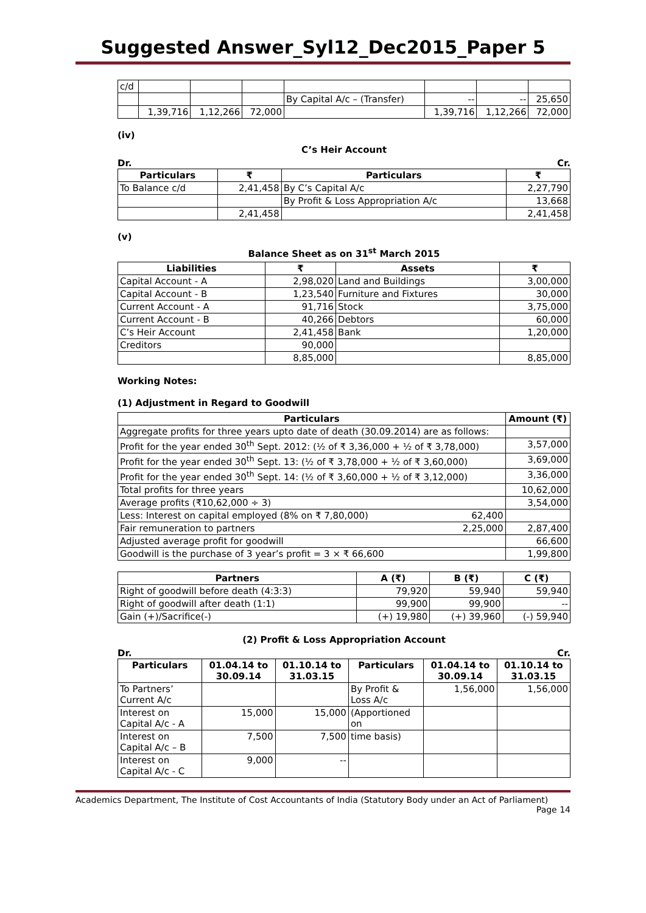Suggested Answer_Syl12_Dec2015_Paper 5
| c/d | | | | | | | |
| | | | | By Capital A/c – (Transfer) | -- | -- | 25,650 |
| | 1,39,716 | 1,12,266 | 72,000 | | 1,39,716 | 1,12,266 | 72,000 |
(iv)
C’s Heir Account
Dr. Cr.
| Particulars | ₹ | Particulars | ₹ |
| --- | --- | --- | --- |
| To Balance c/d | 2,41,458 | By C’s Capital A/c | 2,27,790 |
| | | By Profit & Loss Appropriation A/c | 13,668 |
| | 2,41,458 | | 2,41,458 |
(v)
Balance Sheet as on 31<sup>st</sup> March 2015
| Liabilities | ₹ | Assets | ₹ |
| --- | --- | --- | --- |
| Capital Account - A | 2,98,020 | Land and Buildings | 3,00,000 |
| Capital Account - B | 1,23,540 | Furniture and Fixtures | 30,000 |
| Current Account - A | 91,716 | Stock | 3,75,000 |
| Current Account - B | 40,266 | Debtors | 60,000 |
| C’s Heir Account | 2,41,458 | Bank | 1,20,000 |
| Creditors | 90,000 | | |
| | 8,85,000 | | 8,85,000 |
Working Notes:
(1) Adjustment in Regard to Goodwill
| Particulars | | Amount (₹) |
| --- | --- | --- |
| Aggregate profits for three years upto date of death (30.09.2014) are as follows: | | |
| Profit for the year ended 30<sup>th</sup> Sept. 2012: (½ of ₹ 3,36,000 + ½ of ₹ 3,78,000) | | 3,57,000 |
| Profit for the year ended 30<sup>th</sup> Sept. 13: (½ of ₹ 3,78,000 + ½ of ₹ 3,60,000) | | 3,69,000 |
| Profit for the year ended 30<sup>th</sup> Sept. 14: (½ of ₹ 3,60,000 + ½ of ₹ 3,12,000) | | 3,36,000 |
| Total profits for three years | | 10,62,000 |
| Average profits (₹10,62,000 ÷ 3) | | 3,54,000 |
| Less: Interest on capital employed (8% on ₹ 7,80,000) | 62,400 | |
| Fair remuneration to partners | 2,25,000 | 2,87,400 |
| Adjusted average profit for goodwill | | 66,600 |
| Goodwill is the purchase of 3 year’s profit = 3 × ₹ 66,600 | | 1,99,800 |
| Partners | A (₹) | B (₹) | C (₹) |
| --- | --- | --- | --- |
| Right of goodwill before death (4:3:3) | 79,920 | 59,940 | 59,940 |
| Right of goodwill after death (1:1) | 99,900 | 99,900 | -- |
| Gain (+)/Sacrifice(-) | (+) 19,980 | (+) 39,960 | (-) 59,940 |
(2) Profit & Loss Appropriation Account
Dr. Cr.
| Particulars | 01.04.14 to 30.09.14 | 01.10.14 to 31.03.15 | Particulars | 01.04.14 to 30.09.14 | 01.10.14 to 31.03.15 |
| --- | --- | --- | --- | --- | --- |
| To Partners’ Current A/c | | | By Profit & Loss A/c | 1,56,000 | 1,56,000 |
| Interest on Capital A/c - A | 15,000 | 15,000 | (Apportioned on | | |
| Interest on Capital A/c – B | 7,500 | 7,500 | time basis) | | |
| Interest on Capital A/c - C | 9,000 | -- | | | |
Academics Department, The Institute of Cost Accountants of India (Statutory Body under an Act of Parliament)
Page 14